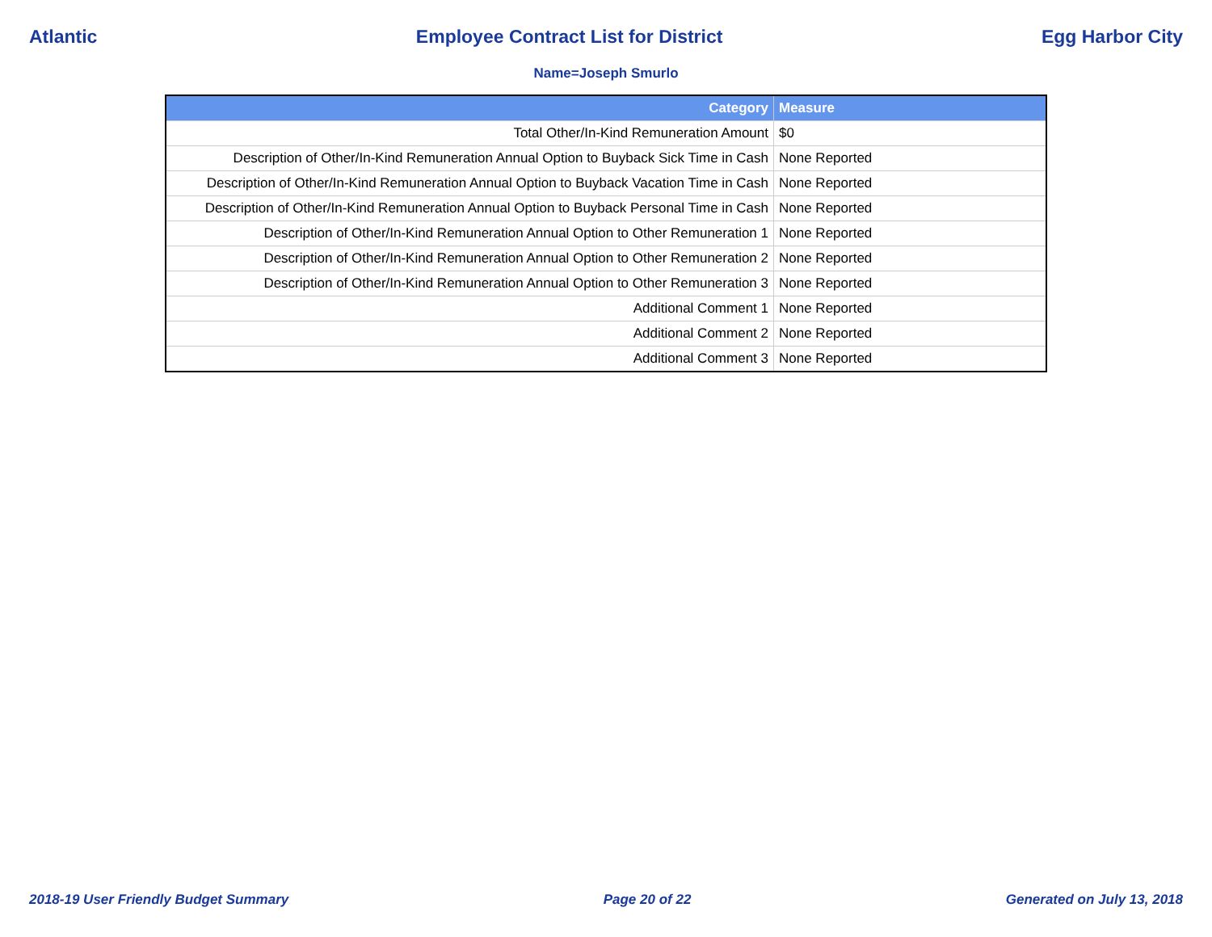Atlantic Employee Contract List for District Egg Harbor City
Name=Joseph Smurlo
| Category | Measure |
| --- | --- |
| Total Other/In-Kind Remuneration Amount | $0 |
| Description of Other/In-Kind Remuneration Annual Option to Buyback Sick Time in Cash | None Reported |
| Description of Other/In-Kind Remuneration Annual Option to Buyback Vacation Time in Cash | None Reported |
| Description of Other/In-Kind Remuneration Annual Option to Buyback Personal Time in Cash | None Reported |
| Description of Other/In-Kind Remuneration Annual Option to Other Remuneration 1 | None Reported |
| Description of Other/In-Kind Remuneration Annual Option to Other Remuneration 2 | None Reported |
| Description of Other/In-Kind Remuneration Annual Option to Other Remuneration 3 | None Reported |
| Additional Comment 1 | None Reported |
| Additional Comment 2 | None Reported |
| Additional Comment 3 | None Reported |
2018-19 User Friendly Budget Summary Page 20 of 22 Generated on July 13, 2018